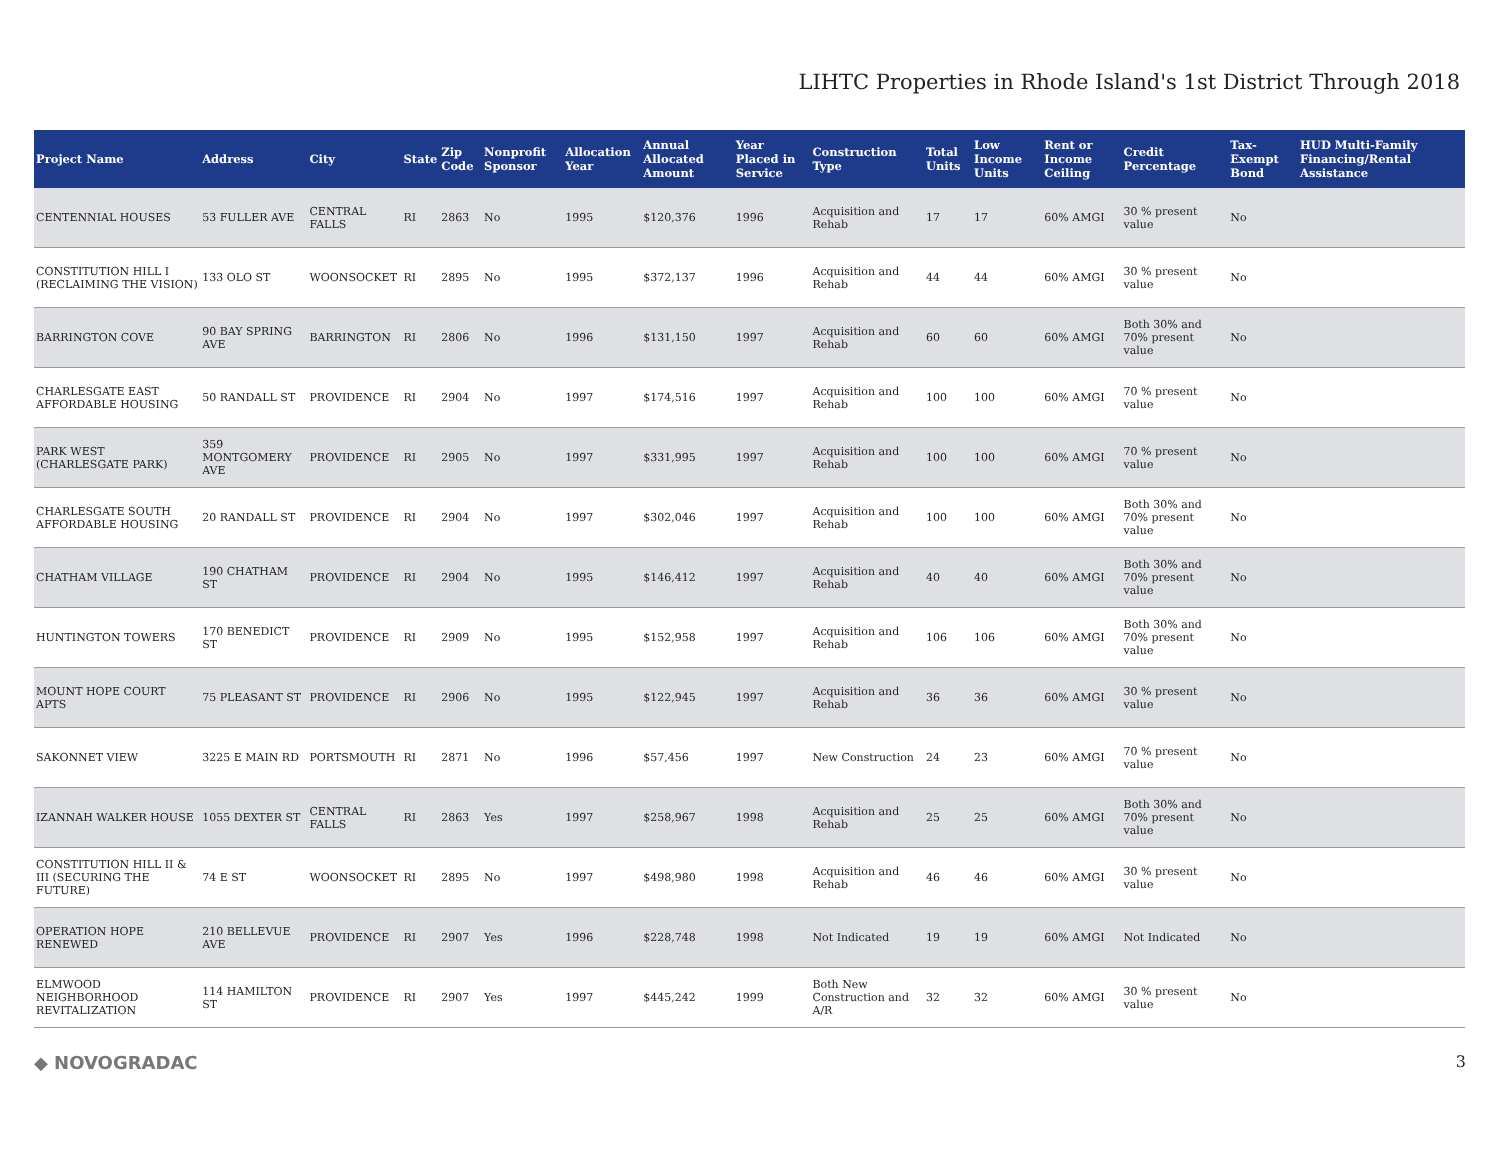LIHTC Properties in Rhode Island's 1st District Through 2018
| Project Name | Address | City | State | Zip Code | Nonprofit Sponsor | Allocation Year | Annual Allocated Amount | Year Placed in Service | Construction Type | Total Units | Low Income Units | Rent or Income Ceiling | Credit Percentage | Tax-Exempt Bond | HUD Multi-Family Financing/Rental Assistance |
| --- | --- | --- | --- | --- | --- | --- | --- | --- | --- | --- | --- | --- | --- | --- | --- |
| CENTENNIAL HOUSES | 53 FULLER AVE | CENTRAL FALLS | RI | 2863 | No | 1995 | $120,376 | 1996 | Acquisition and Rehab | 17 | 17 | 60% AMGI | 30 % present value | No | |
| CONSTITUTION HILL I (RECLAIMING THE VISION) | 133 OLO ST | WOONSOCKET | RI | 2895 | No | 1995 | $372,137 | 1996 | Acquisition and Rehab | 44 | 44 | 60% AMGI | 30 % present value | No | |
| BARRINGTON COVE | 90 BAY SPRING AVE | BARRINGTON | RI | 2806 | No | 1996 | $131,150 | 1997 | Acquisition and Rehab | 60 | 60 | 60% AMGI | Both 30% and 70% present value | No | |
| CHARLESGATE EAST AFFORDABLE HOUSING | 50 RANDALL ST | PROVIDENCE | RI | 2904 | No | 1997 | $174,516 | 1997 | Acquisition and Rehab | 100 | 100 | 60% AMGI | 70 % present value | No | |
| PARK WEST (CHARLESGATE PARK) | 359 MONTGOMERY AVE | PROVIDENCE | RI | 2905 | No | 1997 | $331,995 | 1997 | Acquisition and Rehab | 100 | 100 | 60% AMGI | 70 % present value | No | |
| CHARLESGATE SOUTH AFFORDABLE HOUSING | 20 RANDALL ST | PROVIDENCE | RI | 2904 | No | 1997 | $302,046 | 1997 | Acquisition and Rehab | 100 | 100 | 60% AMGI | Both 30% and 70% present value | No | |
| CHATHAM VILLAGE | 190 CHATHAM ST | PROVIDENCE | RI | 2904 | No | 1995 | $146,412 | 1997 | Acquisition and Rehab | 40 | 40 | 60% AMGI | Both 30% and 70% present value | No | |
| HUNTINGTON TOWERS | 170 BENEDICT ST | PROVIDENCE | RI | 2909 | No | 1995 | $152,958 | 1997 | Acquisition and Rehab | 106 | 106 | 60% AMGI | Both 30% and 70% present value | No | |
| MOUNT HOPE COURT APTS | 75 PLEASANT ST | PROVIDENCE | RI | 2906 | No | 1995 | $122,945 | 1997 | Acquisition and Rehab | 36 | 36 | 60% AMGI | 30 % present value | No | |
| SAKONNET VIEW | 3225 E MAIN RD | PORTSMOUTH | RI | 2871 | No | 1996 | $57,456 | 1997 | New Construction | 24 | 23 | 60% AMGI | 70 % present value | No | |
| IZANNAH WALKER HOUSE | 1055 DEXTER ST | CENTRAL FALLS | RI | 2863 | Yes | 1997 | $258,967 | 1998 | Acquisition and Rehab | 25 | 25 | 60% AMGI | Both 30% and 70% present value | No | |
| CONSTITUTION HILL II & III (SECURING THE FUTURE) | 74 E ST | WOONSOCKET | RI | 2895 | No | 1997 | $498,980 | 1998 | Acquisition and Rehab | 46 | 46 | 60% AMGI | 30 % present value | No | |
| OPERATION HOPE RENEWED | 210 BELLEVUE AVE | PROVIDENCE | RI | 2907 | Yes | 1996 | $228,748 | 1998 | Not Indicated | 19 | 19 | 60% AMGI | Not Indicated | No | |
| ELMWOOD NEIGHBORHOOD REVITALIZATION | 114 HAMILTON ST | PROVIDENCE | RI | 2907 | Yes | 1997 | $445,242 | 1999 | Both New Construction and A/R | 32 | 32 | 60% AMGI | 30 % present value | No | |
◆ NOVOGRADAC 3